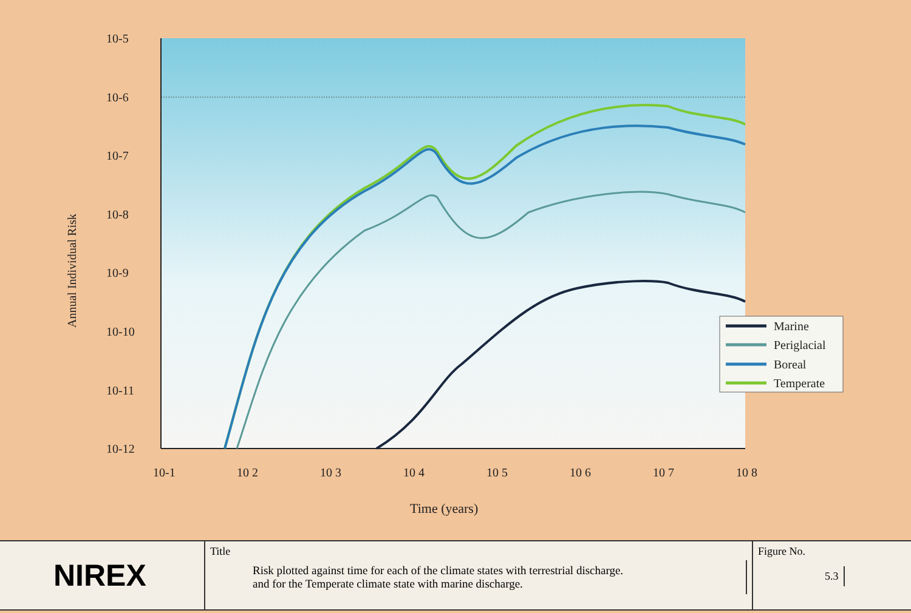10-5
10-6
10-7
10-8
10-9
10-10
10-11
10-12
10-1
10 2
10 3
10 4
10 5
10 6
10 7
10 8
Time (years)
Annual Individual Risk
Marine
Periglacial
Boreal
Temperate
NIREX
Title
Risk plotted against time for each of the climate states with terrestrial discharge.
and for the Temperate climate state with marine discharge.
Figure No.
5.3